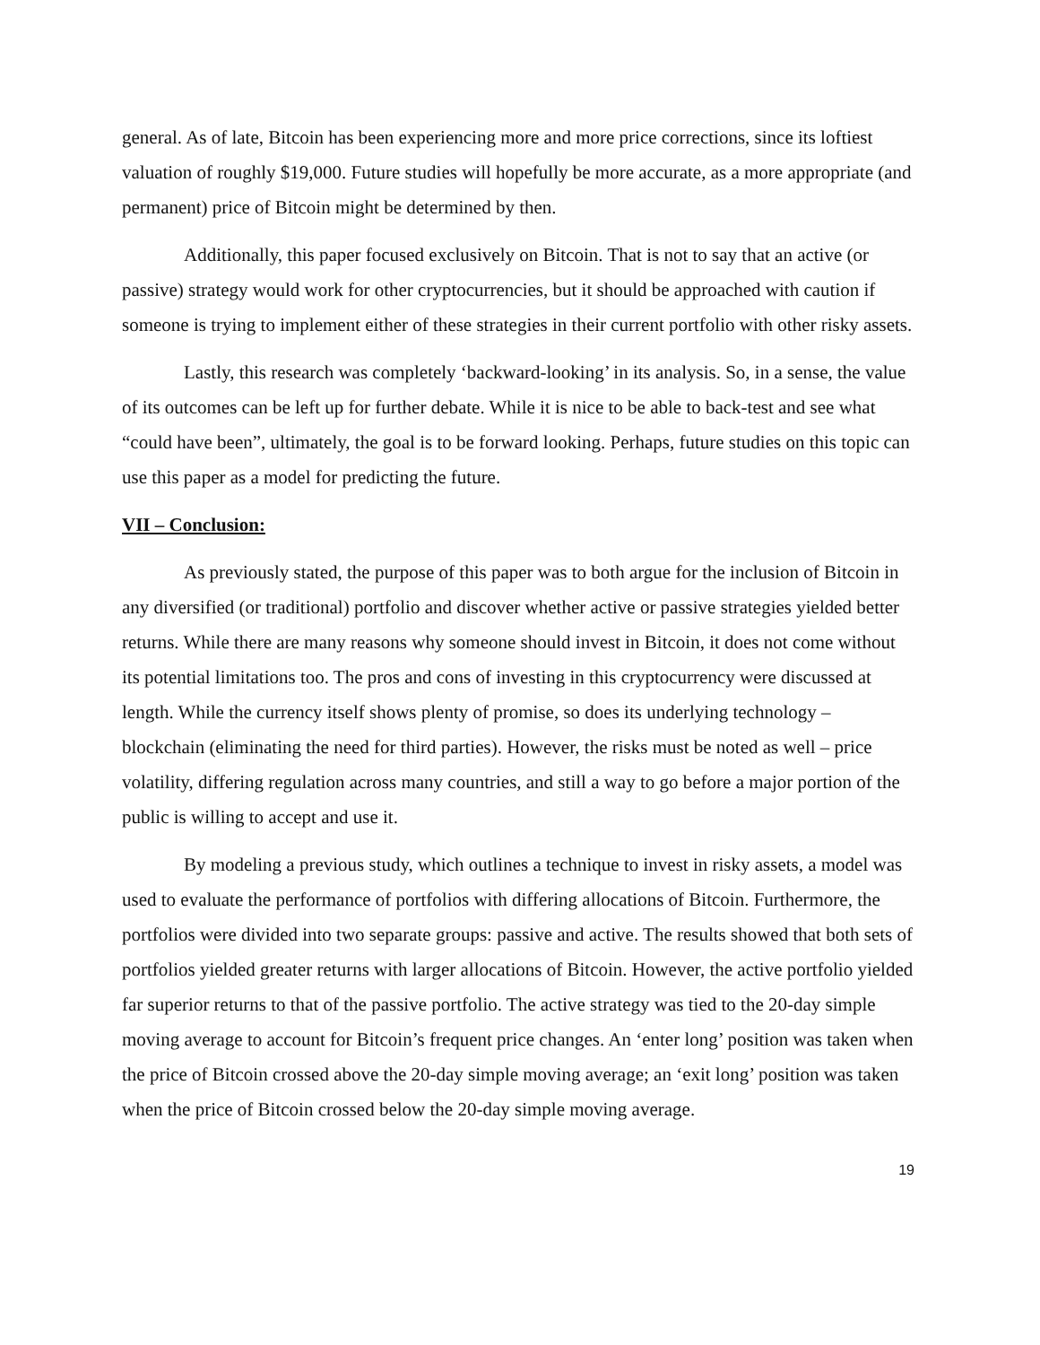general. As of late, Bitcoin has been experiencing more and more price corrections, since its loftiest valuation of roughly $19,000. Future studies will hopefully be more accurate, as a more appropriate (and permanent) price of Bitcoin might be determined by then.
Additionally, this paper focused exclusively on Bitcoin. That is not to say that an active (or passive) strategy would work for other cryptocurrencies, but it should be approached with caution if someone is trying to implement either of these strategies in their current portfolio with other risky assets.
Lastly, this research was completely ‘backward-looking’ in its analysis. So, in a sense, the value of its outcomes can be left up for further debate. While it is nice to be able to back-test and see what “could have been”, ultimately, the goal is to be forward looking. Perhaps, future studies on this topic can use this paper as a model for predicting the future.
VII – Conclusion:
As previously stated, the purpose of this paper was to both argue for the inclusion of Bitcoin in any diversified (or traditional) portfolio and discover whether active or passive strategies yielded better returns. While there are many reasons why someone should invest in Bitcoin, it does not come without its potential limitations too. The pros and cons of investing in this cryptocurrency were discussed at length. While the currency itself shows plenty of promise, so does its underlying technology – blockchain (eliminating the need for third parties). However, the risks must be noted as well – price volatility, differing regulation across many countries, and still a way to go before a major portion of the public is willing to accept and use it.
By modeling a previous study, which outlines a technique to invest in risky assets, a model was used to evaluate the performance of portfolios with differing allocations of Bitcoin. Furthermore, the portfolios were divided into two separate groups: passive and active. The results showed that both sets of portfolios yielded greater returns with larger allocations of Bitcoin. However, the active portfolio yielded far superior returns to that of the passive portfolio. The active strategy was tied to the 20-day simple moving average to account for Bitcoin’s frequent price changes. An ‘enter long’ position was taken when the price of Bitcoin crossed above the 20-day simple moving average; an ‘exit long’ position was taken when the price of Bitcoin crossed below the 20-day simple moving average.
19